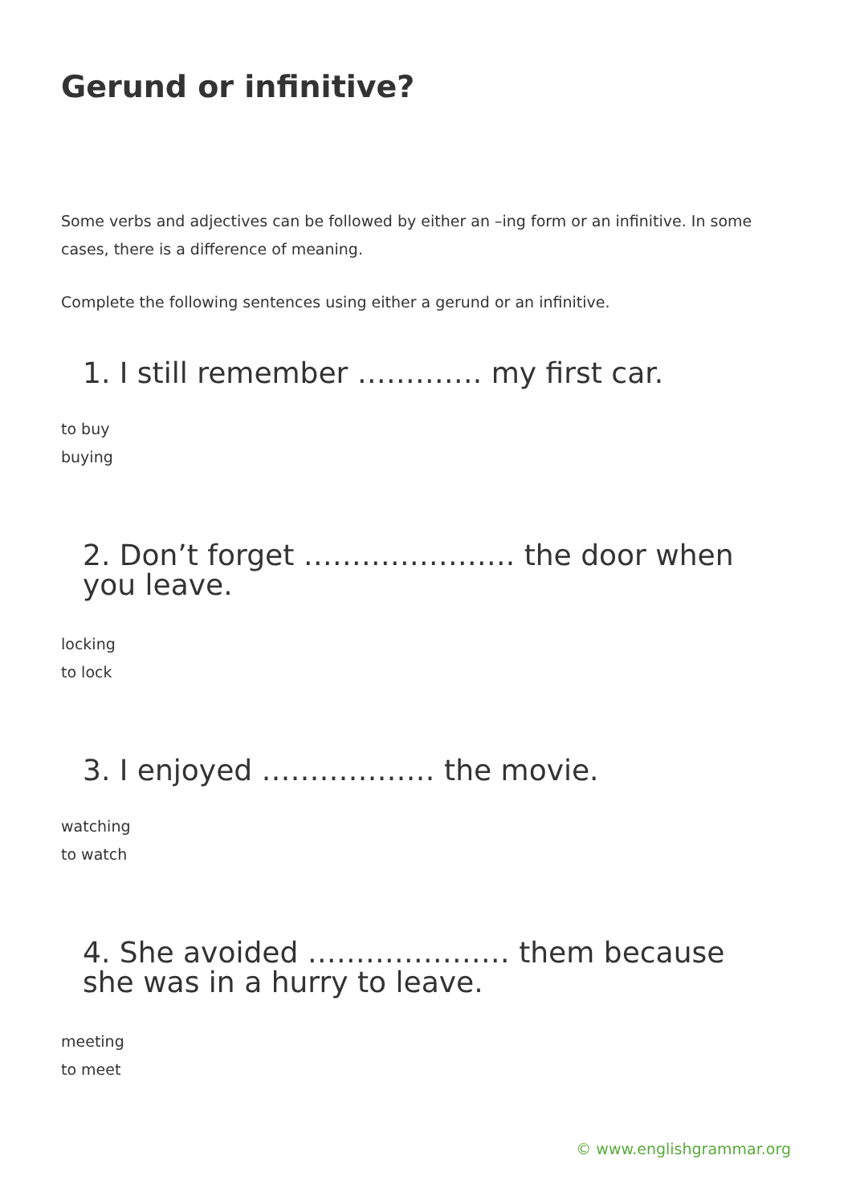Gerund or infinitive?
Some verbs and adjectives can be followed by either an –ing form or an infinitive. In some cases, there is a difference of meaning.
Complete the following sentences using either a gerund or an infinitive.
1. I still remember …………. my first car.
to buy
buying
2. Don’t forget …………………. the door when you leave.
locking
to lock
3. I enjoyed ……………… the movie.
watching
to watch
4. She avoided ………………… them because she was in a hurry to leave.
meeting
to meet
© www.englishgrammar.org